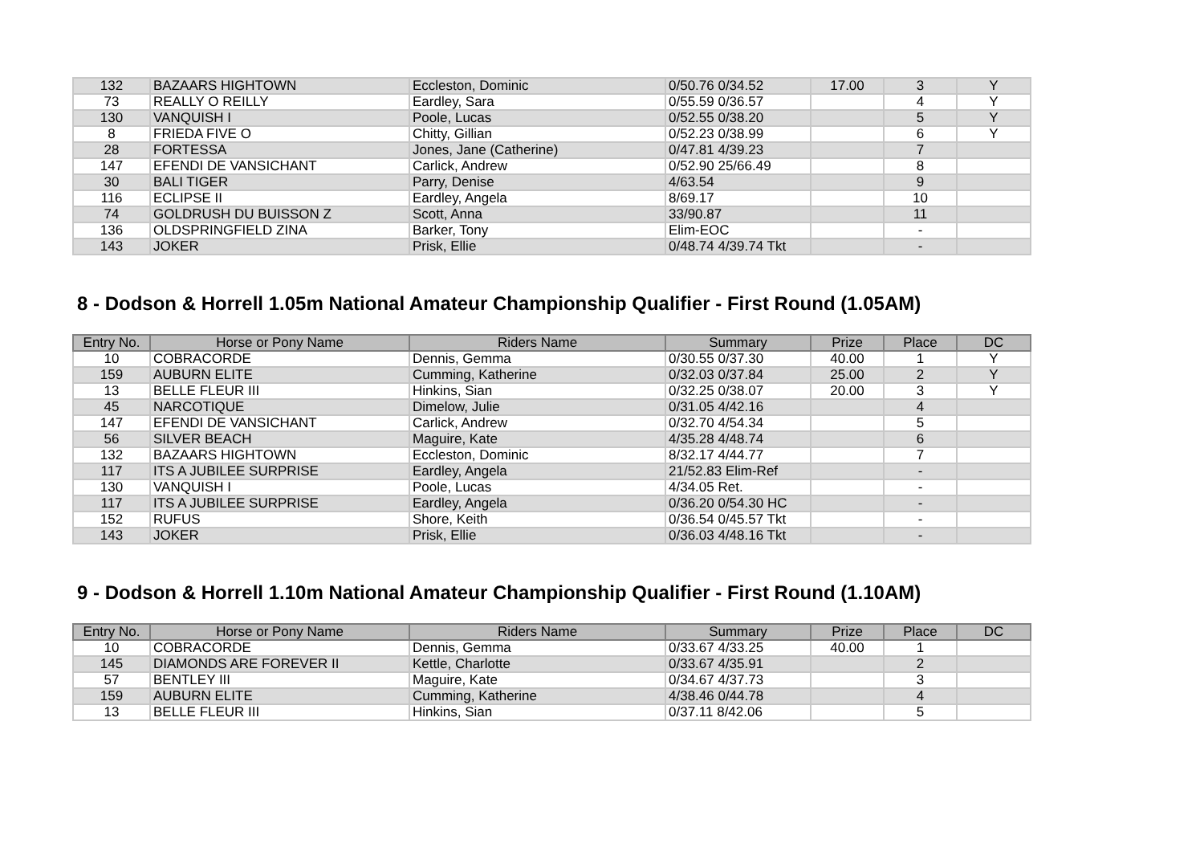| 132 | BAZAARS HIGHTOWN | Eccleston, Dominic | 0/50.76 0/34.52 | 17.00 | 3 | Y |
| 73 | REALLY O REILLY | Eardley, Sara | 0/55.59 0/36.57 | | 4 | Y |
| 130 | VANQUISH I | Poole, Lucas | 0/52.55 0/38.20 | | 5 | Y |
| 8 | FRIEDA FIVE O | Chitty, Gillian | 0/52.23 0/38.99 | | 6 | Y |
| 28 | FORTESSA | Jones, Jane (Catherine) | 0/47.81 4/39.23 | | 7 | |
| 147 | EFENDI DE VANSICHANT | Carlick, Andrew | 0/52.90 25/66.49 | | 8 | |
| 30 | BALI TIGER | Parry, Denise | 4/63.54 | | 9 | |
| 116 | ECLIPSE II | Eardley, Angela | 8/69.17 | | 10 | |
| 74 | GOLDRUSH DU BUISSON Z | Scott, Anna | 33/90.87 | | 11 | |
| 136 | OLDSPRINGFIELD ZINA | Barker, Tony | Elim-EOC | | - | |
| 143 | JOKER | Prisk, Ellie | 0/48.74 4/39.74 Tkt | | - | |
8 - Dodson & Horrell 1.05m National Amateur Championship Qualifier - First Round (1.05AM)
| Entry No. | Horse or Pony Name | Riders Name | Summary | Prize | Place | DC |
| --- | --- | --- | --- | --- | --- | --- |
| 10 | COBRACORDE | Dennis, Gemma | 0/30.55 0/37.30 | 40.00 | 1 | Y |
| 159 | AUBURN ELITE | Cumming, Katherine | 0/32.03 0/37.84 | 25.00 | 2 | Y |
| 13 | BELLE FLEUR III | Hinkins, Sian | 0/32.25 0/38.07 | 20.00 | 3 | Y |
| 45 | NARCOTIQUE | Dimelow, Julie | 0/31.05 4/42.16 | | 4 | |
| 147 | EFENDI DE VANSICHANT | Carlick, Andrew | 0/32.70 4/54.34 | | 5 | |
| 56 | SILVER BEACH | Maguire, Kate | 4/35.28 4/48.74 | | 6 | |
| 132 | BAZAARS HIGHTOWN | Eccleston, Dominic | 8/32.17 4/44.77 | | 7 | |
| 117 | ITS A JUBILEE SURPRISE | Eardley, Angela | 21/52.83 Elim-Ref | | - | |
| 130 | VANQUISH I | Poole, Lucas | 4/34.05 Ret. | | - | |
| 117 | ITS A JUBILEE SURPRISE | Eardley, Angela | 0/36.20 0/54.30 HC | | - | |
| 152 | RUFUS | Shore, Keith | 0/36.54 0/45.57 Tkt | | - | |
| 143 | JOKER | Prisk, Ellie | 0/36.03 4/48.16 Tkt | | - | |
9 - Dodson & Horrell 1.10m National Amateur Championship Qualifier - First Round (1.10AM)
| Entry No. | Horse or Pony Name | Riders Name | Summary | Prize | Place | DC |
| --- | --- | --- | --- | --- | --- | --- |
| 10 | COBRACORDE | Dennis, Gemma | 0/33.67 4/33.25 | 40.00 | 1 | |
| 145 | DIAMONDS ARE FOREVER II | Kettle, Charlotte | 0/33.67 4/35.91 | | 2 | |
| 57 | BENTLEY III | Maguire, Kate | 0/34.67 4/37.73 | | 3 | |
| 159 | AUBURN ELITE | Cumming, Katherine | 4/38.46 0/44.78 | | 4 | |
| 13 | BELLE FLEUR III | Hinkins, Sian | 0/37.11 8/42.06 | | 5 | |